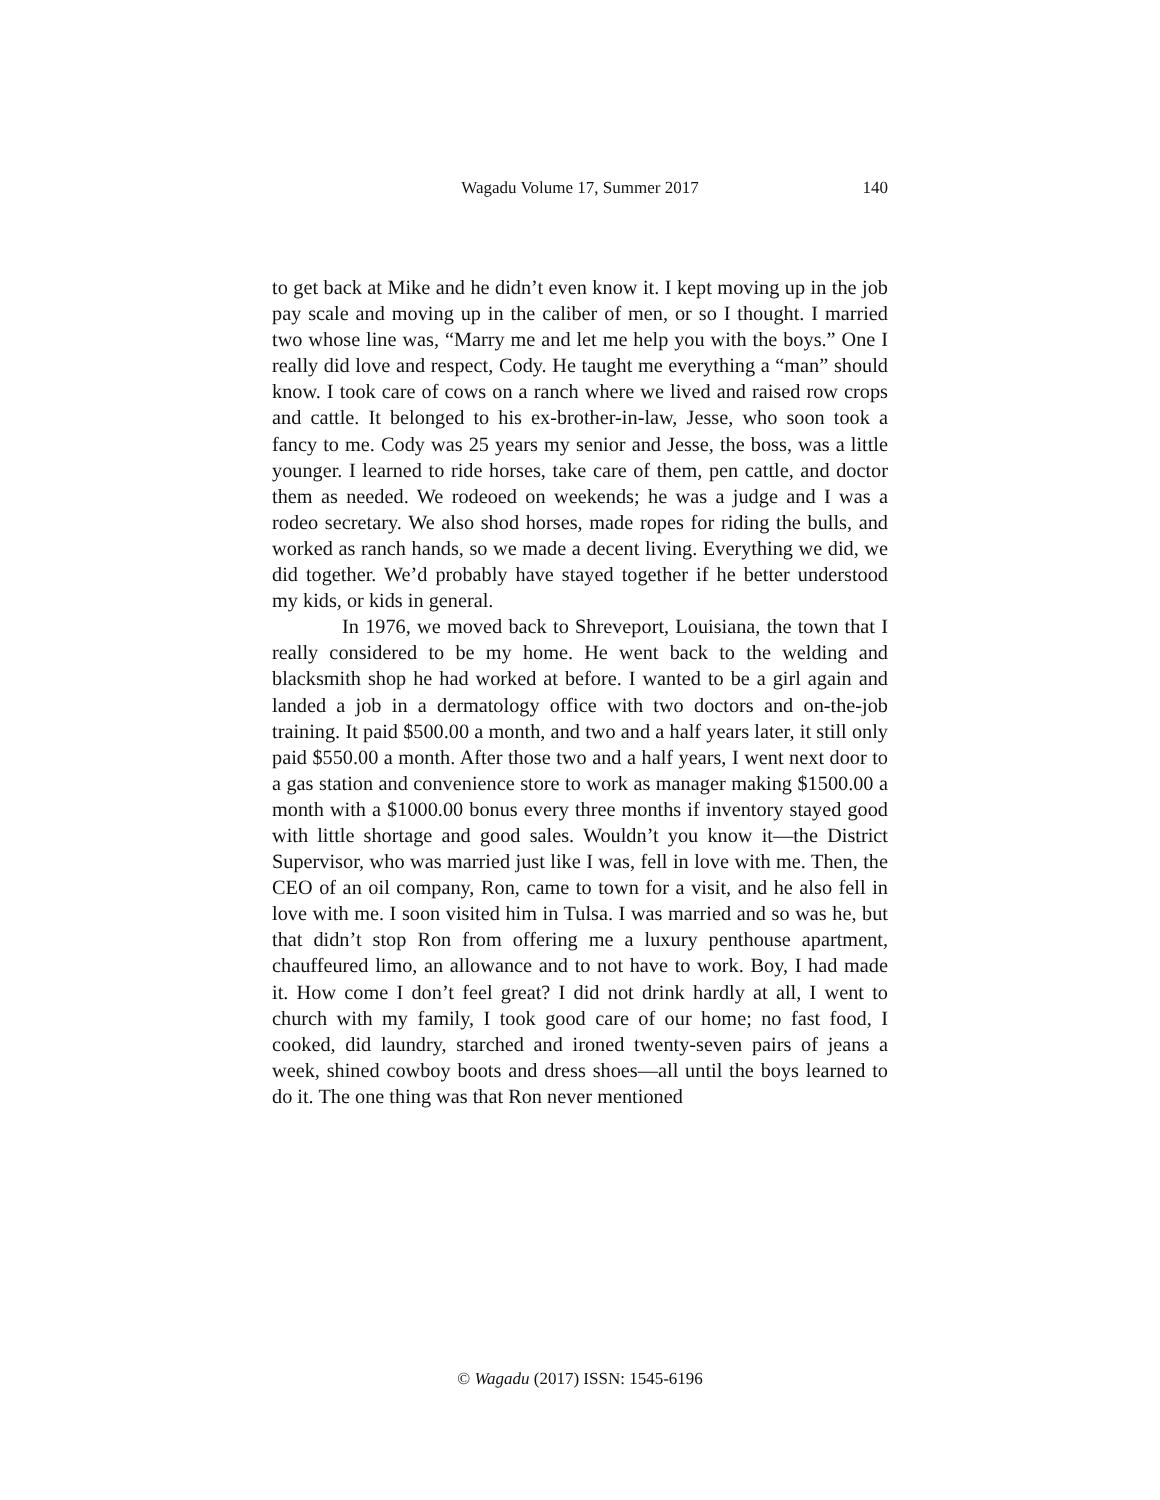Wagadu Volume 17, Summer 2017 140
to get back at Mike and he didn’t even know it. I kept moving up in the job pay scale and moving up in the caliber of men, or so I thought. I married two whose line was, “Marry me and let me help you with the boys.” One I really did love and respect, Cody. He taught me everything a “man” should know. I took care of cows on a ranch where we lived and raised row crops and cattle. It belonged to his ex-brother-in-law, Jesse, who soon took a fancy to me. Cody was 25 years my senior and Jesse, the boss, was a little younger. I learned to ride horses, take care of them, pen cattle, and doctor them as needed. We rodeoed on weekends; he was a judge and I was a rodeo secretary. We also shod horses, made ropes for riding the bulls, and worked as ranch hands, so we made a decent living. Everything we did, we did together. We’d probably have stayed together if he better understood my kids, or kids in general.
In 1976, we moved back to Shreveport, Louisiana, the town that I really considered to be my home. He went back to the welding and blacksmith shop he had worked at before. I wanted to be a girl again and landed a job in a dermatology office with two doctors and on-the-job training. It paid $500.00 a month, and two and a half years later, it still only paid $550.00 a month. After those two and a half years, I went next door to a gas station and convenience store to work as manager making $1500.00 a month with a $1000.00 bonus every three months if inventory stayed good with little shortage and good sales. Wouldn’t you know it—the District Supervisor, who was married just like I was, fell in love with me. Then, the CEO of an oil company, Ron, came to town for a visit, and he also fell in love with me. I soon visited him in Tulsa. I was married and so was he, but that didn’t stop Ron from offering me a luxury penthouse apartment, chauffeured limo, an allowance and to not have to work. Boy, I had made it. How come I don’t feel great? I did not drink hardly at all, I went to church with my family, I took good care of our home; no fast food, I cooked, did laundry, starched and ironed twenty-seven pairs of jeans a week, shined cowboy boots and dress shoes—all until the boys learned to do it. The one thing was that Ron never mentioned
© Wagadu (2017) ISSN: 1545-6196